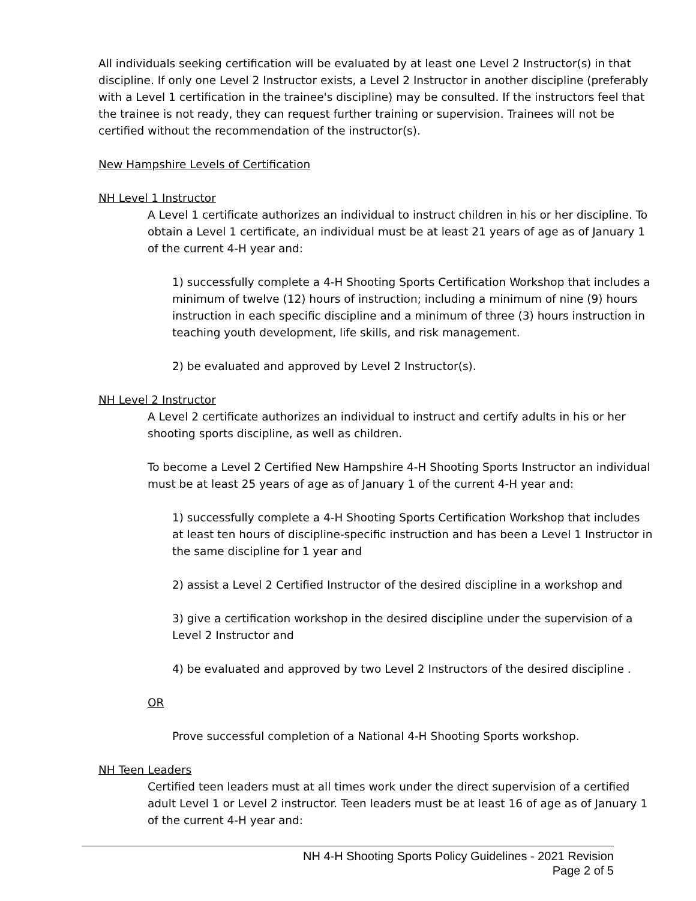All individuals seeking certification will be evaluated by at least one Level 2 Instructor(s) in that discipline. If only one Level 2 Instructor exists, a Level 2 Instructor in another discipline (preferably with a Level 1 certification in the trainee's discipline) may be consulted. If the instructors feel that the trainee is not ready, they can request further training or supervision. Trainees will not be certified without the recommendation of the instructor(s).
New Hampshire Levels of Certification
NH Level 1 Instructor
A Level 1 certificate authorizes an individual to instruct children in his or her discipline. To obtain a Level 1 certificate, an individual must be at least 21 years of age as of January 1 of the current 4-H year and:
1) successfully complete a 4-H Shooting Sports Certification Workshop that includes a minimum of twelve (12) hours of instruction; including a minimum of nine (9) hours instruction in each specific discipline and a minimum of three (3) hours instruction in teaching youth development, life skills, and risk management.
2) be evaluated and approved by Level 2 Instructor(s).
NH Level 2 Instructor
A Level 2 certificate authorizes an individual to instruct and certify adults in his or her shooting sports discipline, as well as children.
To become a Level 2 Certified New Hampshire 4-H Shooting Sports Instructor an individual must be at least 25 years of age as of January 1 of the current 4-H year and:
1) successfully complete a 4-H Shooting Sports Certification Workshop that includes at least ten hours of discipline-specific instruction and has been a Level 1 Instructor in the same discipline for 1 year and
2) assist a Level 2 Certified Instructor of the desired discipline in a workshop and
3) give a certification workshop in the desired discipline under the supervision of a Level 2 Instructor and
4) be evaluated and approved by two Level 2 Instructors of the desired discipline .
OR
Prove successful completion of a National 4-H Shooting Sports workshop.
NH Teen Leaders
Certified teen leaders must at all times work under the direct supervision of a certified adult Level 1 or Level 2 instructor. Teen leaders must be at least 16 of age as of January 1 of the current 4-H year and:
NH 4-H Shooting Sports Policy Guidelines - 2021 Revision
Page 2 of 5